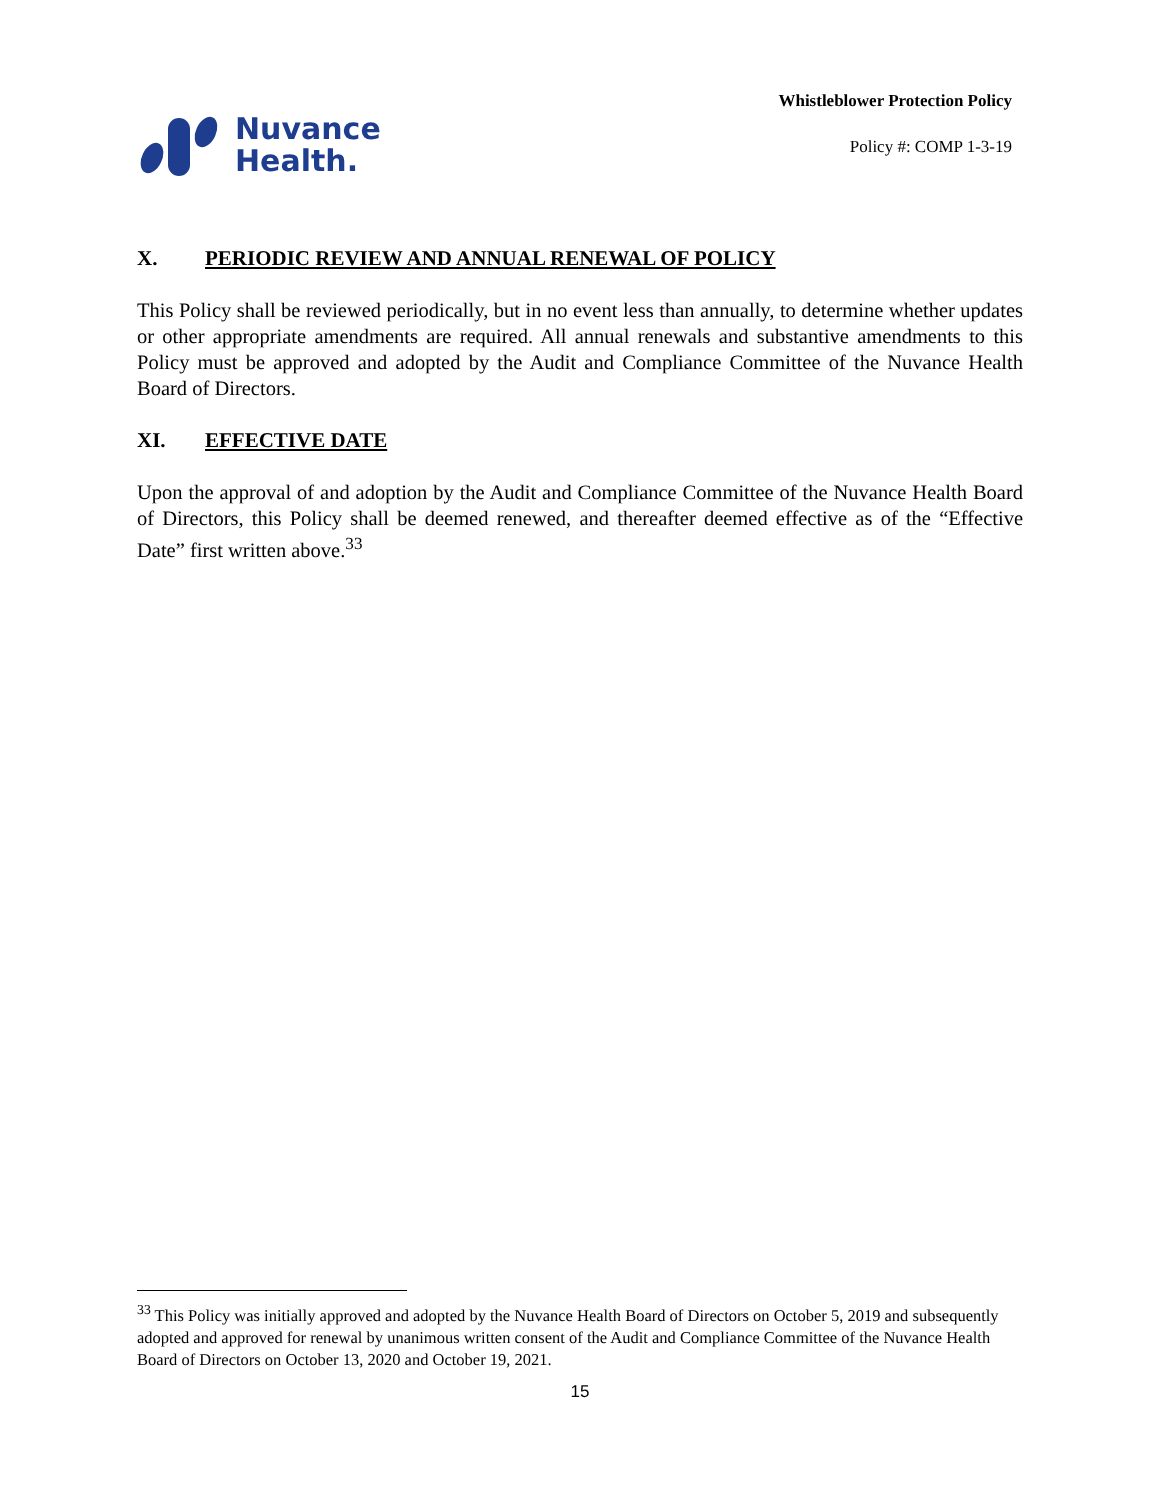Nuvance
Health.
Whistleblower Protection Policy
Policy #: COMP 1-3-19
X. PERIODIC REVIEW AND ANNUAL RENEWAL OF POLICY
This Policy shall be reviewed periodically, but in no event less than annually, to determine whether updates or other appropriate amendments are required. All annual renewals and substantive amendments to this Policy must be approved and adopted by the Audit and Compliance Committee of the Nuvance Health Board of Directors.
XI. EFFECTIVE DATE
Upon the approval of and adoption by the Audit and Compliance Committee of the Nuvance Health Board of Directors, this Policy shall be deemed renewed, and thereafter deemed effective as of the “Effective Date” first written above.<sup>33</sup>
<sup>33</sup> This Policy was initially approved and adopted by the Nuvance Health Board of Directors on October 5, 2019 and subsequently adopted and approved for renewal by unanimous written consent of the Audit and Compliance Committee of the Nuvance Health Board of Directors on October 13, 2020 and October 19, 2021.
15